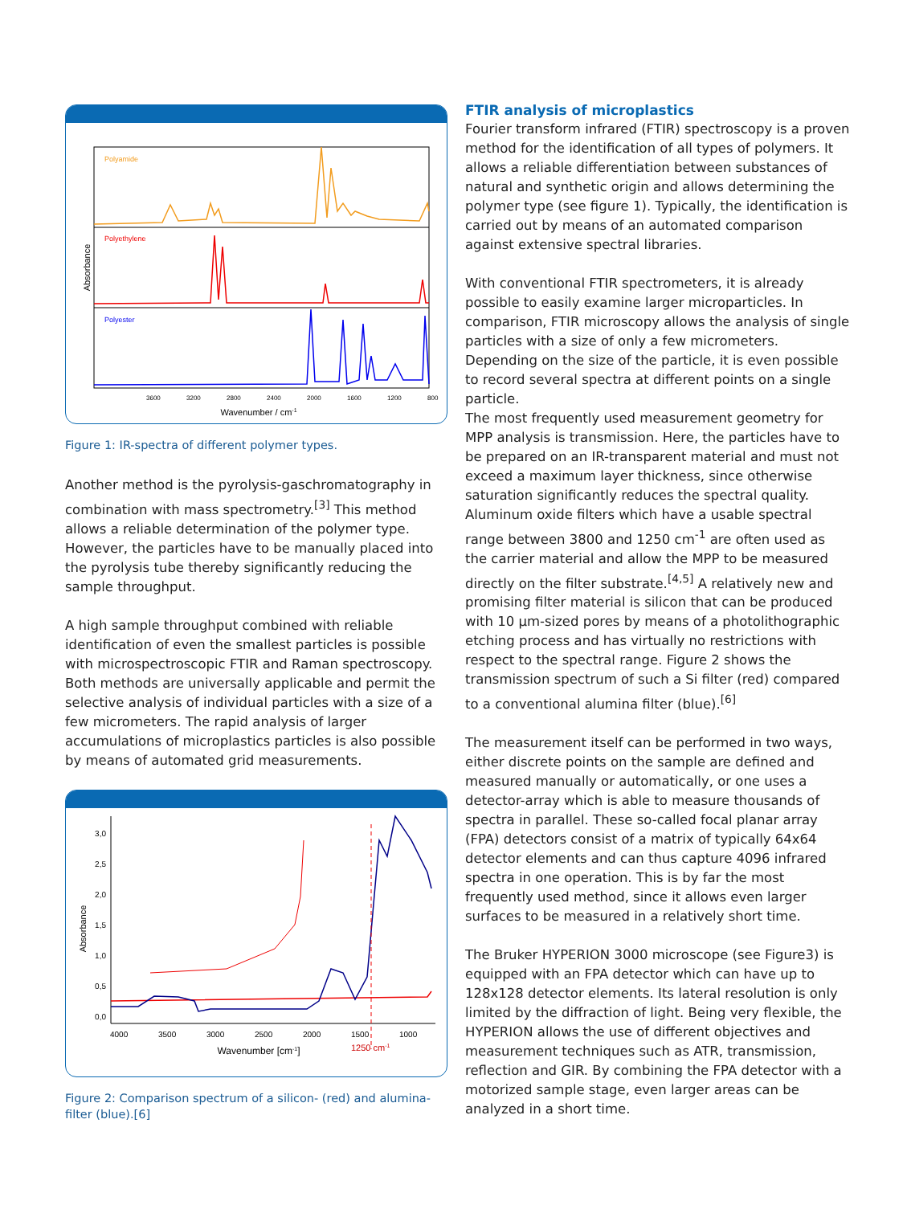Absorbance
Polyamide
Polyethylene
Polyester
3600
3200
2800
2400
2000
1600
1200
800
Wavenumber / cm-1
Figure 1: IR-spectra of different polymer types.
Another method is the pyrolysis-gaschromatography in combination with mass spectrometry.<sup>[3]</sup> This method allows a reliable determination of the polymer type. However, the particles have to be manually placed into the pyrolysis tube thereby significantly reducing the sample throughput.
A high sample throughput combined with reliable identification of even the smallest particles is possible with microspectroscopic FTIR and Raman spectroscopy. Both methods are universally applicable and permit the selective analysis of individual particles with a size of a few micrometers. The rapid analysis of larger accumulations of microplastics particles is also possible by means of automated grid measurements.
Absorbance
3,0
2,5
2,0
1,5
1,0
0,5
0,0
4000
3500
3000
2500
2000
1500
1000
Wavenumber [cm-1]
1250 cm-1
Figure 2: Comparison spectrum of a silicon- (red) and alumina-filter (blue).[6]
FTIR analysis of microplastics
Fourier transform infrared (FTIR) spectroscopy is a proven method for the identification of all types of polymers. It allows a reliable differentiation between substances of natural and synthetic origin and allows determining the polymer type (see figure 1). Typically, the identification is carried out by means of an automated comparison against extensive spectral libraries.
With conventional FTIR spectrometers, it is already possible to easily examine larger microparticles. In comparison, FTIR microscopy allows the analysis of single particles with a size of only a few micrometers. Depending on the size of the particle, it is even possible to record several spectra at different points on a single particle.
The most frequently used measurement geometry for MPP analysis is transmission. Here, the particles have to be prepared on an IR-transparent material and must not exceed a maximum layer thickness, since otherwise saturation significantly reduces the spectral quality. Aluminum oxide filters which have a usable spectral range between 3800 and 1250 cm<sup>-1</sup> are often used as the carrier material and allow the MPP to be measured directly on the filter substrate.<sup>[4,5]</sup> A relatively new and promising filter material is silicon that can be produced with 10 µm-sized pores by means of a photolithographic etching process and has virtually no restrictions with respect to the spectral range. Figure 2 shows the transmission spectrum of such a Si filter (red) compared to a conventional alumina filter (blue).<sup>[6]</sup>
The measurement itself can be performed in two ways, either discrete points on the sample are defined and measured manually or automatically, or one uses a detector-array which is able to measure thousands of spectra in parallel. These so-called focal planar array (FPA) detectors consist of a matrix of typically 64x64 detector elements and can thus capture 4096 infrared spectra in one operation. This is by far the most frequently used method, since it allows even larger surfaces to be measured in a relatively short time.
The Bruker HYPERION 3000 microscope (see Figure3) is equipped with an FPA detector which can have up to 128x128 detector elements. Its lateral resolution is only limited by the diffraction of light. Being very flexible, the HYPERION allows the use of different objectives and measurement techniques such as ATR, transmission, reflection and GIR. By combining the FPA detector with a motorized sample stage, even larger areas can be analyzed in a short time.